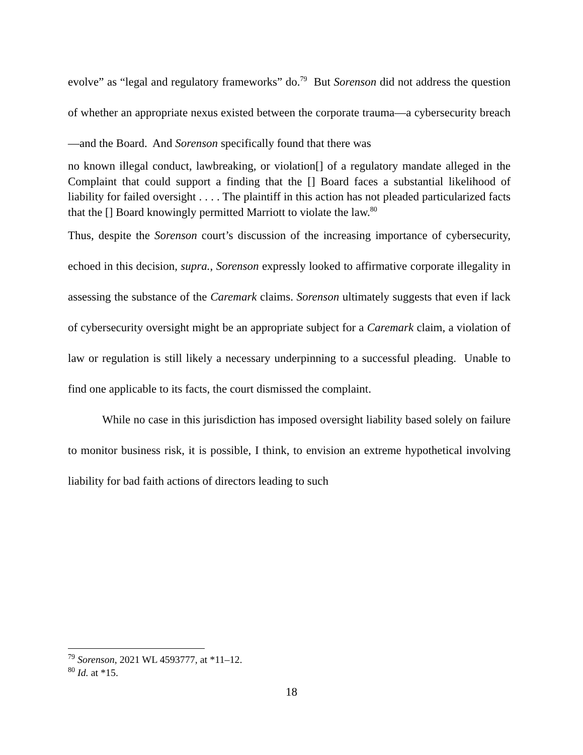evolve” as “legal and regulatory frameworks” do.<sup>79</sup> But Sorenson did not address the question of whether an appropriate nexus existed between the corporate trauma—a cybersecurity breach—and the Board. And Sorenson specifically found that there was
no known illegal conduct, lawbreaking, or violation[] of a regulatory mandate alleged in the Complaint that could support a finding that the [] Board faces a substantial likelihood of liability for failed oversight . . . . The plaintiff in this action has not pleaded particularized facts that the [] Board knowingly permitted Marriott to violate the law.<sup>80</sup>
Thus, despite the Sorenson court’s discussion of the increasing importance of cybersecurity, echoed in this decision, supra., Sorenson expressly looked to affirmative corporate illegality in assessing the substance of the Caremark claims. Sorenson ultimately suggests that even if lack of cybersecurity oversight might be an appropriate subject for a Caremark claim, a violation of law or regulation is still likely a necessary underpinning to a successful pleading. Unable to find one applicable to its facts, the court dismissed the complaint.
While no case in this jurisdiction has imposed oversight liability based solely on failure to monitor business risk, it is possible, I think, to envision an extreme hypothetical involving liability for bad faith actions of directors leading to such
<sup>79</sup> Sorenson, 2021 WL 4593777, at *11–12.
<sup>80</sup> Id. at *15.
18